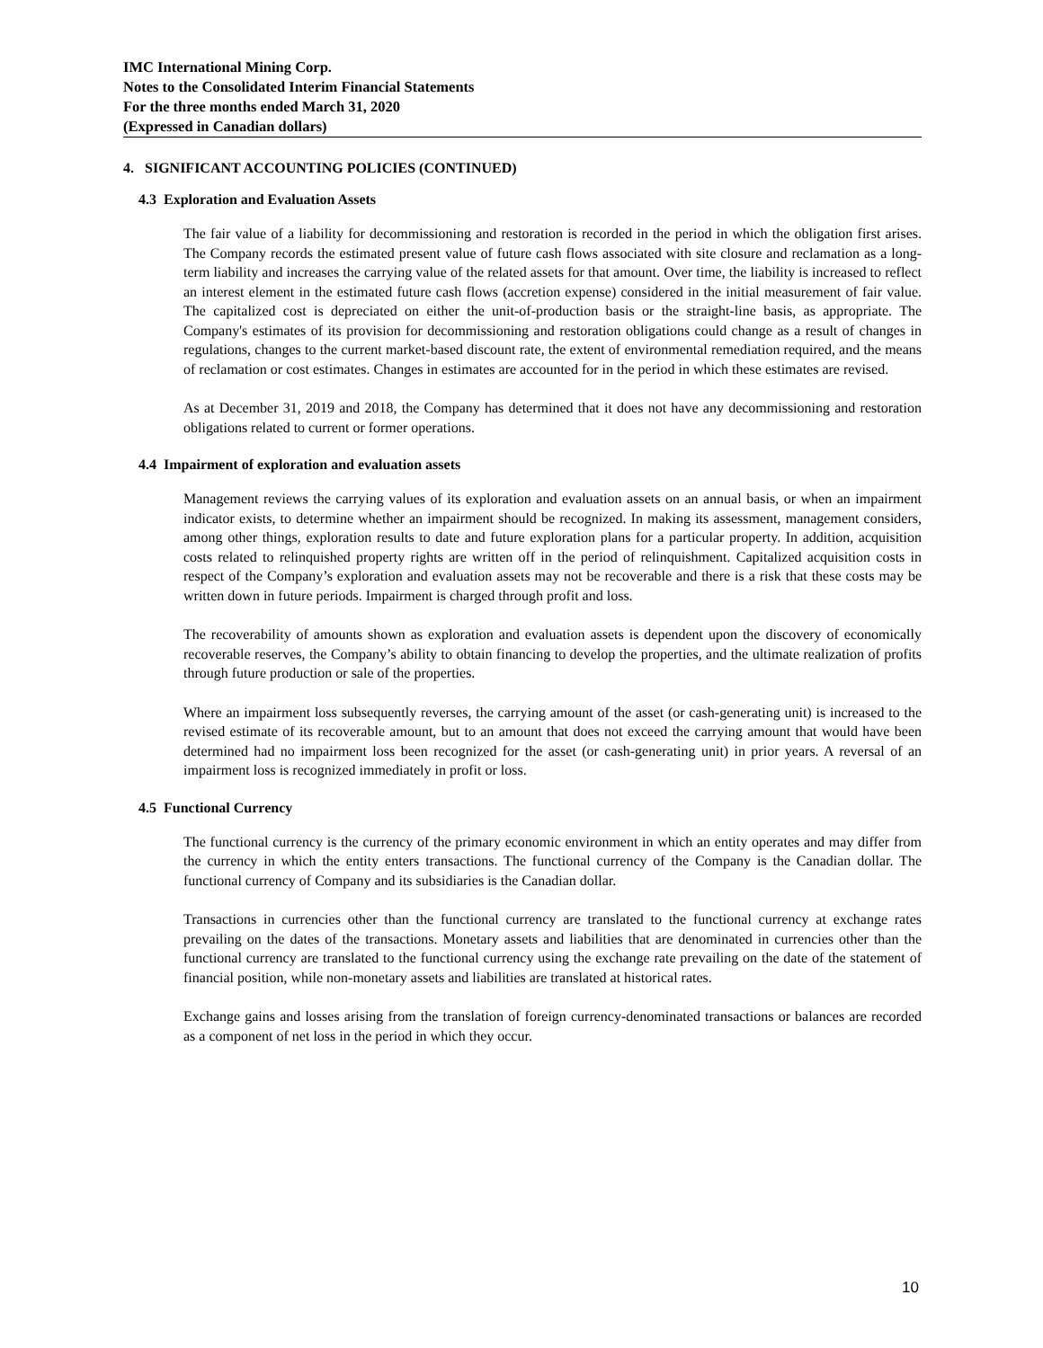IMC International Mining Corp.
Notes to the Consolidated Interim Financial Statements
For the three months ended March 31, 2020
(Expressed in Canadian dollars)
4. SIGNIFICANT ACCOUNTING POLICIES (CONTINUED)
4.3 Exploration and Evaluation Assets
The fair value of a liability for decommissioning and restoration is recorded in the period in which the obligation first arises. The Company records the estimated present value of future cash flows associated with site closure and reclamation as a long-term liability and increases the carrying value of the related assets for that amount. Over time, the liability is increased to reflect an interest element in the estimated future cash flows (accretion expense) considered in the initial measurement of fair value. The capitalized cost is depreciated on either the unit-of-production basis or the straight-line basis, as appropriate. The Company's estimates of its provision for decommissioning and restoration obligations could change as a result of changes in regulations, changes to the current market-based discount rate, the extent of environmental remediation required, and the means of reclamation or cost estimates. Changes in estimates are accounted for in the period in which these estimates are revised.
As at December 31, 2019 and 2018, the Company has determined that it does not have any decommissioning and restoration obligations related to current or former operations.
4.4 Impairment of exploration and evaluation assets
Management reviews the carrying values of its exploration and evaluation assets on an annual basis, or when an impairment indicator exists, to determine whether an impairment should be recognized. In making its assessment, management considers, among other things, exploration results to date and future exploration plans for a particular property. In addition, acquisition costs related to relinquished property rights are written off in the period of relinquishment. Capitalized acquisition costs in respect of the Company’s exploration and evaluation assets may not be recoverable and there is a risk that these costs may be written down in future periods. Impairment is charged through profit and loss.
The recoverability of amounts shown as exploration and evaluation assets is dependent upon the discovery of economically recoverable reserves, the Company’s ability to obtain financing to develop the properties, and the ultimate realization of profits through future production or sale of the properties.
Where an impairment loss subsequently reverses, the carrying amount of the asset (or cash-generating unit) is increased to the revised estimate of its recoverable amount, but to an amount that does not exceed the carrying amount that would have been determined had no impairment loss been recognized for the asset (or cash-generating unit) in prior years. A reversal of an impairment loss is recognized immediately in profit or loss.
4.5 Functional Currency
The functional currency is the currency of the primary economic environment in which an entity operates and may differ from the currency in which the entity enters transactions. The functional currency of the Company is the Canadian dollar. The functional currency of Company and its subsidiaries is the Canadian dollar.
Transactions in currencies other than the functional currency are translated to the functional currency at exchange rates prevailing on the dates of the transactions. Monetary assets and liabilities that are denominated in currencies other than the functional currency are translated to the functional currency using the exchange rate prevailing on the date of the statement of financial position, while non-monetary assets and liabilities are translated at historical rates.
Exchange gains and losses arising from the translation of foreign currency-denominated transactions or balances are recorded as a component of net loss in the period in which they occur.
10